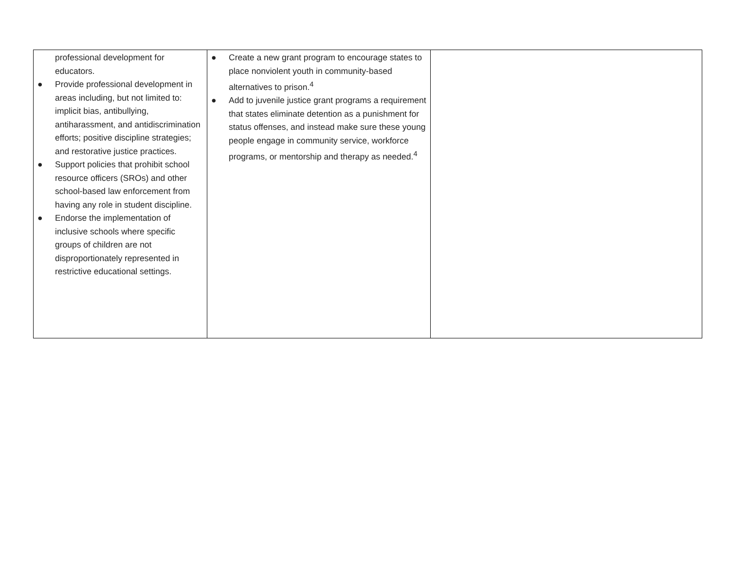| professional development for educators. ● Provide professional development in areas including, but not limited to: implicit bias, antibullying, antiharassment, and antidiscrimination efforts; positive discipline strategies; and restorative justice practices. ● Support policies that prohibit school resource officers (SROs) and other school-based law enforcement from having any role in student discipline. ● Endorse the implementation of inclusive schools where specific groups of children are not disproportionately represented in restrictive educational settings. | ● Create a new grant program to encourage states to place nonviolent youth in community-based alternatives to prison.<sup>4</sup> ● Add to juvenile justice grant programs a requirement that states eliminate detention as a punishment for status offenses, and instead make sure these young people engage in community service, workforce programs, or mentorship and therapy as needed.<sup>4</sup> | |